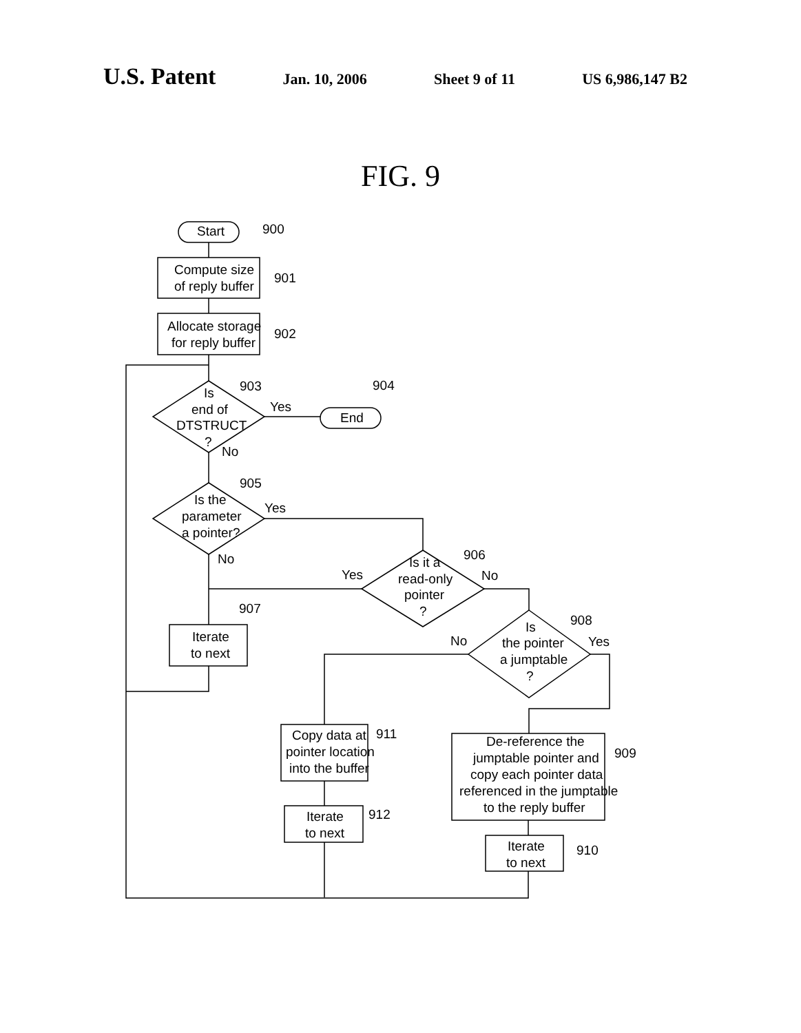U.S. Patent Jan. 10, 2006 Sheet 9 of 11 US 6,986,147 B2
FIG. 9
Start
900
Compute size
of reply buffer
901
Allocate storage
for reply buffer
902
Is
end of
DTSTRUCT
?
903
Yes
No
End
904
Is the
parameter
a pointer?
905
Yes
No
Is it a
read-only
pointer
?
906
Yes
No
907
Iterate
to next
Is
the pointer
a jumptable
?
908
No
Yes
Copy data at
pointer location
into the buffer
911
De-reference the
jumptable pointer and
copy each pointer data
referenced in the jumptable
to the reply buffer
909
Iterate
to next
912
Iterate
to next
910